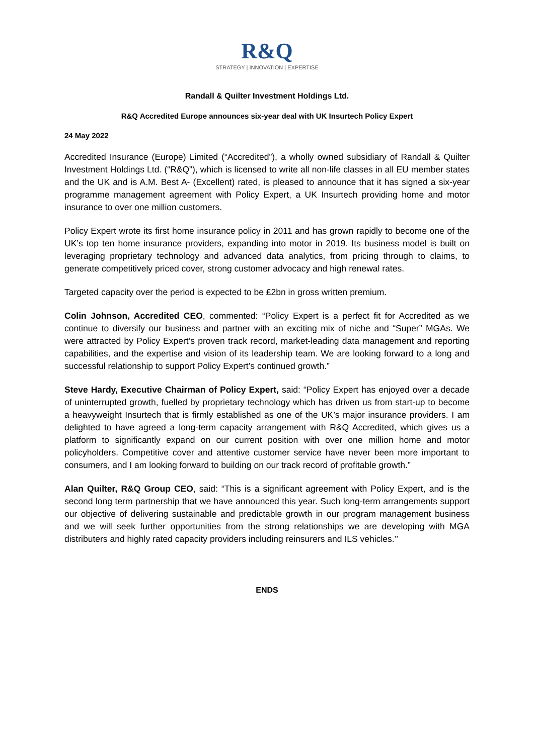R&Q
STRATEGY | INNOVATION | EXPERTISE
Randall & Quilter Investment Holdings Ltd.
R&Q Accredited Europe announces six-year deal with UK Insurtech Policy Expert
24 May 2022
Accredited Insurance (Europe) Limited (“Accredited”), a wholly owned subsidiary of Randall & Quilter Investment Holdings Ltd. (“R&Q”), which is licensed to write all non-life classes in all EU member states and the UK and is A.M. Best A- (Excellent) rated, is pleased to announce that it has signed a six-year programme management agreement with Policy Expert, a UK Insurtech providing home and motor insurance to over one million customers.
Policy Expert wrote its first home insurance policy in 2011 and has grown rapidly to become one of the UK’s top ten home insurance providers, expanding into motor in 2019. Its business model is built on leveraging proprietary technology and advanced data analytics, from pricing through to claims, to generate competitively priced cover, strong customer advocacy and high renewal rates.
Targeted capacity over the period is expected to be £2bn in gross written premium.
Colin Johnson, Accredited CEO, commented: “Policy Expert is a perfect fit for Accredited as we continue to diversify our business and partner with an exciting mix of niche and “Super” MGAs. We were attracted by Policy Expert’s proven track record, market-leading data management and reporting capabilities, and the expertise and vision of its leadership team. We are looking forward to a long and successful relationship to support Policy Expert’s continued growth.”
Steve Hardy, Executive Chairman of Policy Expert, said: “Policy Expert has enjoyed over a decade of uninterrupted growth, fuelled by proprietary technology which has driven us from start-up to become a heavyweight Insurtech that is firmly established as one of the UK’s major insurance providers. I am delighted to have agreed a long-term capacity arrangement with R&Q Accredited, which gives us a platform to significantly expand on our current position with over one million home and motor policyholders. Competitive cover and attentive customer service have never been more important to consumers, and I am looking forward to building on our track record of profitable growth.”
Alan Quilter, R&Q Group CEO, said: “This is a significant agreement with Policy Expert, and is the second long term partnership that we have announced this year. Such long-term arrangements support our objective of delivering sustainable and predictable growth in our program management business and we will seek further opportunities from the strong relationships we are developing with MGA distributers and highly rated capacity providers including reinsurers and ILS vehicles.’’
ENDS